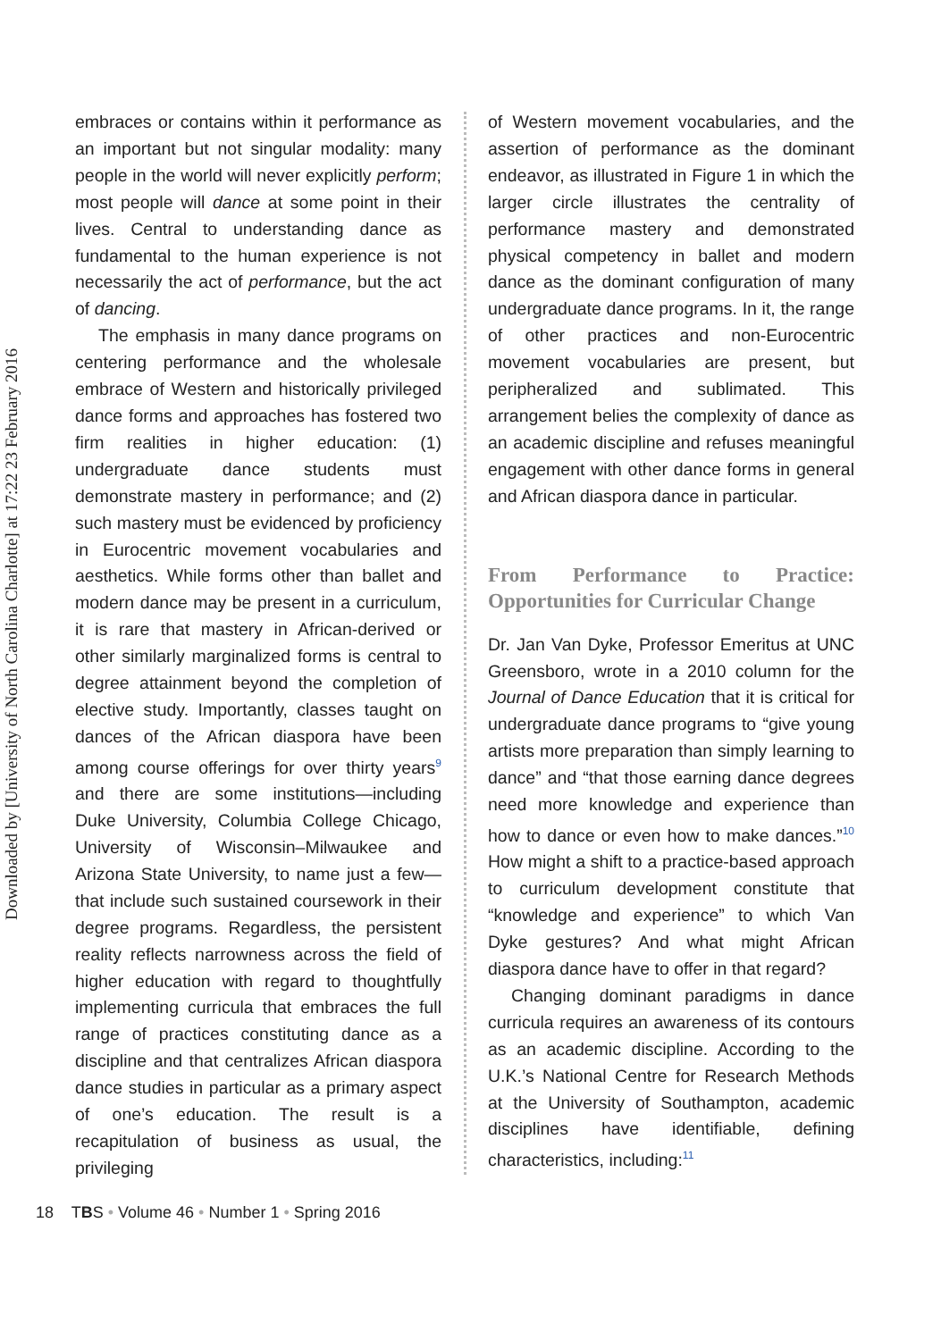Downloaded by [University of North Carolina Charlotte] at 17:22 23 February 2016
embraces or contains within it performance as an important but not singular modality: many people in the world will never explicitly perform; most people will dance at some point in their lives. Central to understanding dance as fundamental to the human experience is not necessarily the act of performance, but the act of dancing.
The emphasis in many dance programs on centering performance and the wholesale embrace of Western and historically privileged dance forms and approaches has fostered two firm realities in higher education: (1) undergraduate dance students must demonstrate mastery in performance; and (2) such mastery must be evidenced by proficiency in Eurocentric movement vocabularies and aesthetics. While forms other than ballet and modern dance may be present in a curriculum, it is rare that mastery in African-derived or other similarly marginalized forms is central to degree attainment beyond the completion of elective study. Importantly, classes taught on dances of the African diaspora have been among course offerings for over thirty years<sup>9</sup> and there are some institutions—including Duke University, Columbia College Chicago, University of Wisconsin–Milwaukee and Arizona State University, to name just a few—that include such sustained coursework in their degree programs. Regardless, the persistent reality reflects narrowness across the field of higher education with regard to thoughtfully implementing curricula that embraces the full range of practices constituting dance as a discipline and that centralizes African diaspora dance studies in particular as a primary aspect of one’s education. The result is a recapitulation of business as usual, the privileging
of Western movement vocabularies, and the assertion of performance as the dominant endeavor, as illustrated in Figure 1 in which the larger circle illustrates the centrality of performance mastery and demonstrated physical competency in ballet and modern dance as the dominant configuration of many undergraduate dance programs. In it, the range of other practices and non-Eurocentric movement vocabularies are present, but peripheralized and sublimated. This arrangement belies the complexity of dance as an academic discipline and refuses meaningful engagement with other dance forms in general and African diaspora dance in particular.
From Performance to Practice: Opportunities for Curricular Change
Dr. Jan Van Dyke, Professor Emeritus at UNC Greensboro, wrote in a 2010 column for the Journal of Dance Education that it is critical for undergraduate dance programs to “give young artists more preparation than simply learning to dance” and “that those earning dance degrees need more knowledge and experience than how to dance or even how to make dances.”<sup>10</sup> How might a shift to a practice-based approach to curriculum development constitute that “knowledge and experience” to which Van Dyke gestures? And what might African diaspora dance have to offer in that regard?
Changing dominant paradigms in dance curricula requires an awareness of its contours as an academic discipline. According to the U.K.’s National Centre for Research Methods at the University of Southampton, academic disciplines have identifiable, defining characteristics, including:<sup>11</sup>
18 TBS • Volume 46 • Number 1 • Spring 2016